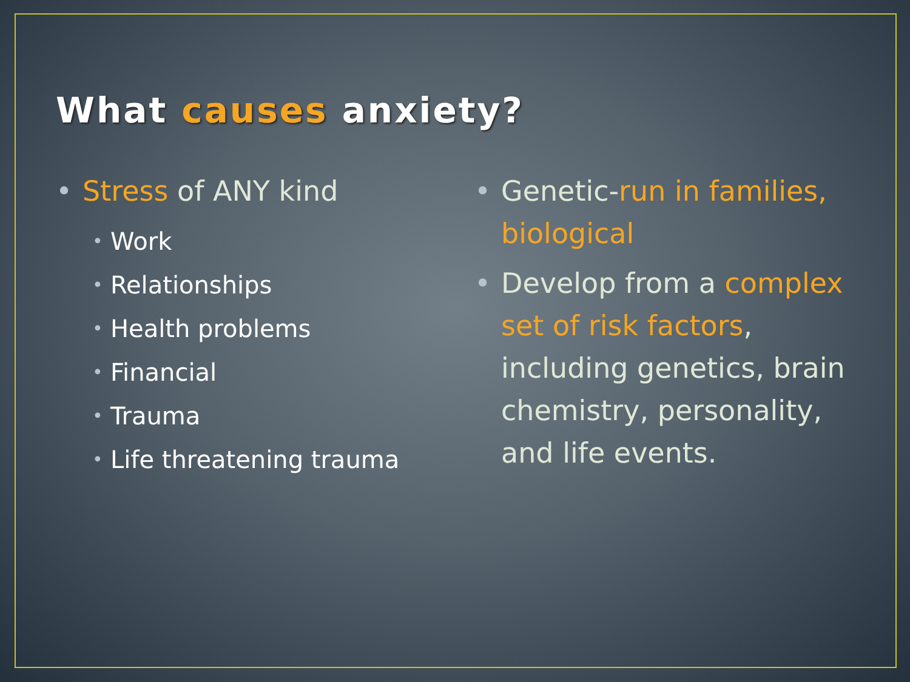What causes anxiety?
• Stress of ANY kind
• Work
• Relationships
• Health problems
• Financial
• Trauma
• Life threatening trauma
• Genetic-run in families, biological
• Develop from a complex set of risk factors, including genetics, brain chemistry, personality, and life events.